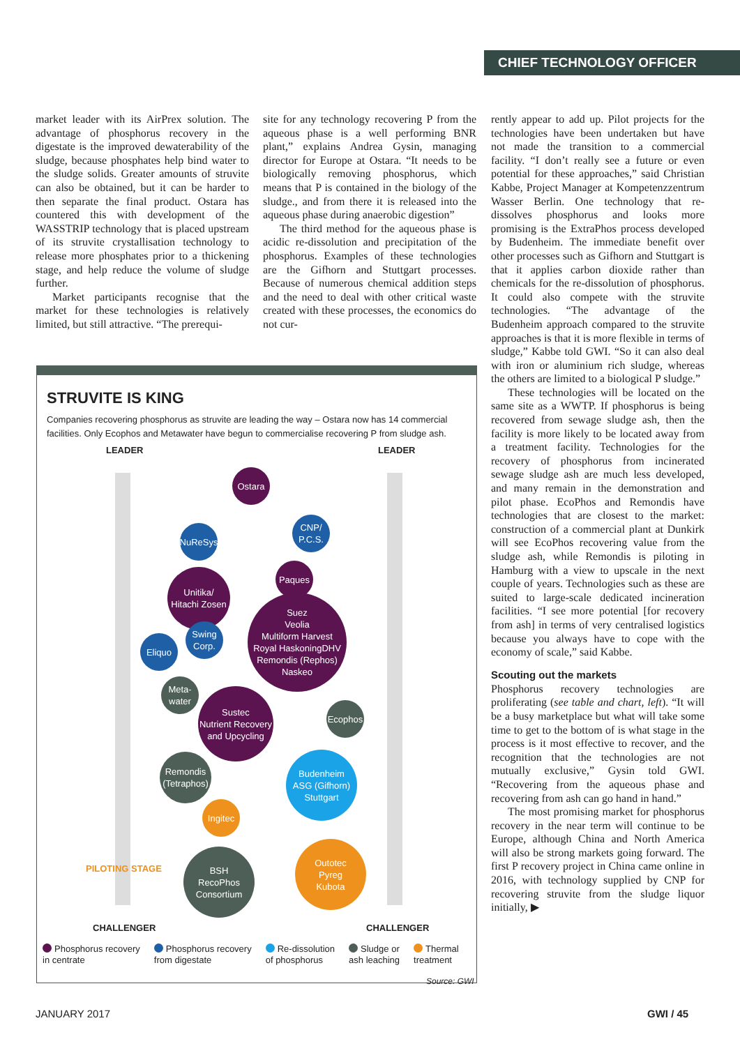CHIEF TECHNOLOGY OFFICER
market leader with its AirPrex solution. The advantage of phosphorus recovery in the digestate is the improved dewaterability of the sludge, because phosphates help bind water to the sludge solids. Greater amounts of struvite can also be obtained, but it can be harder to then separate the final product. Ostara has countered this with development of the WASSTRIP technology that is placed upstream of its struvite crystallisation technology to release more phosphates prior to a thickening stage, and help reduce the volume of sludge further.
Market participants recognise that the market for these technologies is relatively limited, but still attractive. “The prerequi-
site for any technology recovering P from the aqueous phase is a well performing BNR plant,” explains Andrea Gysin, managing director for Europe at Ostara. “It needs to be biologically removing phosphorus, which means that P is contained in the biology of the sludge., and from there it is released into the aqueous phase during anaerobic digestion”
The third method for the aqueous phase is acidic re-dissolution and precipitation of the phosphorus. Examples of these technologies are the Gifhorn and Stuttgart processes. Because of numerous chemical addition steps and the need to deal with other critical waste created with these processes, the economics do not cur-
rently appear to add up. Pilot projects for the technologies have been undertaken but have not made the transition to a commercial facility. “I don’t really see a future or even potential for these approaches,” said Christian Kabbe, Project Manager at Kompetenzzentrum Wasser Berlin. One technology that re-dissolves phosphorus and looks more promising is the ExtraPhos process developed by Budenheim. The immediate benefit over other processes such as Gifhorn and Stuttgart is that it applies carbon dioxide rather than chemicals for the re-dissolution of phosphorus. It could also compete with the struvite technologies. “The advantage of the Budenheim approach compared to the struvite approaches is that it is more flexible in terms of sludge,” Kabbe told GWI. “So it can also deal with iron or aluminium rich sludge, whereas the others are limited to a biological P sludge.”
These technologies will be located on the same site as a WWTP. If phosphorus is being recovered from sewage sludge ash, then the facility is more likely to be located away from a treatment facility. Technologies for the recovery of phosphorus from incinerated sewage sludge ash are much less developed, and many remain in the demonstration and pilot phase. EcoPhos and Remondis have technologies that are closest to the market: construction of a commercial plant at Dunkirk will see EcoPhos recovering value from the sludge ash, while Remondis is piloting in Hamburg with a view to upscale in the next couple of years. Technologies such as these are suited to large-scale dedicated incineration facilities. “I see more potential [for recovery from ash] in terms of very centralised logistics because you always have to cope with the economy of scale,” said Kabbe.
Scouting out the markets
Phosphorus recovery technologies are proliferating (see table and chart, left). “It will be a busy marketplace but what will take some time to get to the bottom of is what stage in the process is it most effective to recover, and the recognition that the technologies are not mutually exclusive,” Gysin told GWI. “Recovering from the aqueous phase and recovering from ash can go hand in hand.”
The most promising market for phosphorus recovery in the near term will continue to be Europe, although China and North America will also be strong markets going forward. The first P recovery project in China came online in 2016, with technology supplied by CNP for recovering struvite from the sludge liquor initially, ▶
STRUVITE IS KING
Companies recovering phosphorus as struvite are leading the way – Ostara now has 14 commercial facilities. Only Ecophos and Metawater have begun to commercialise recovering P from sludge ash.
LEADER LEADER
CHALLENGER CHALLENGER
PILOTING STAGE
Ostara
CNP/
P.C.S.
NuReSys
Paques
Unitika/
Hitachi Zosen
Suez
Veolia
Multiform Harvest
Royal HaskoningDHV
Remondis (Rephos)
Naskeo
Swing
Corp.
Eliquo
Meta-
water
Sustec
Nutrient Recovery
and Upcycling
Ecophos
Remondis
(Tetraphos)
Budenheim
ASG (Gifhorn)
Stuttgart
Ingitec
BSH
RecoPhos
Consortium
Outotec
Pyreg
Kubota
Phosphorus recovery
in centrate
Phosphorus recovery
from digestate
Re-dissolution
of phosphorus
Sludge or
ash leaching
Thermal
treatment
Source: GWI
JANUARY 2017 GWI / 45